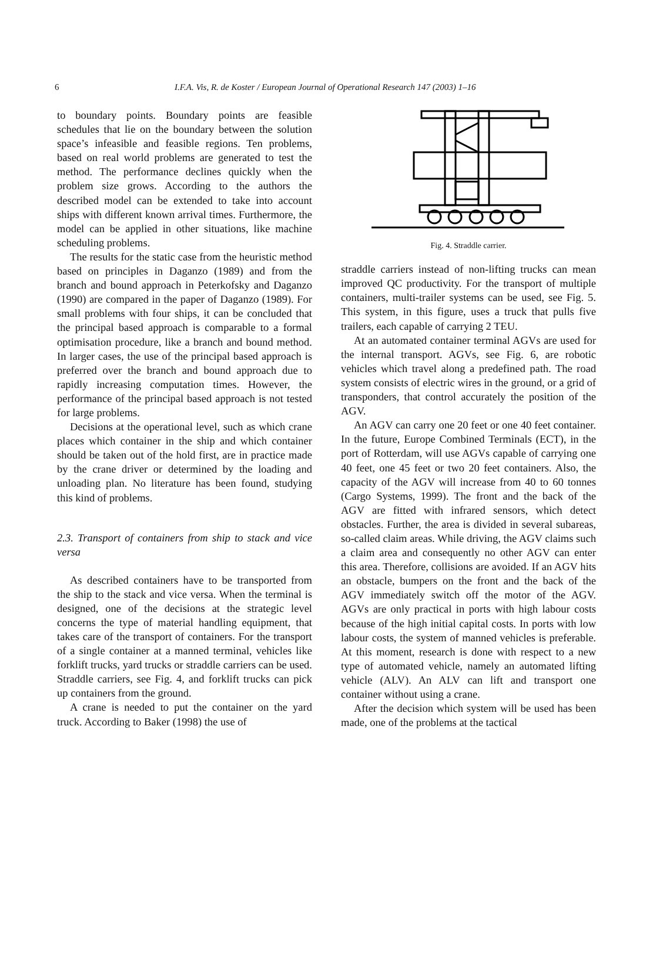6
I.F.A. Vis, R. de Koster / European Journal of Operational Research 147 (2003) 1–16
to boundary points. Boundary points are feasible schedules that lie on the boundary between the solution space’s infeasible and feasible regions. Ten problems, based on real world problems are generated to test the method. The performance declines quickly when the problem size grows. According to the authors the described model can be extended to take into account ships with different known arrival times. Furthermore, the model can be applied in other situations, like machine scheduling problems.
The results for the static case from the heuristic method based on principles in Daganzo (1989) and from the branch and bound approach in Peterkofsky and Daganzo (1990) are compared in the paper of Daganzo (1989). For small problems with four ships, it can be concluded that the principal based approach is comparable to a formal optimisation procedure, like a branch and bound method. In larger cases, the use of the principal based approach is preferred over the branch and bound approach due to rapidly increasing computation times. However, the performance of the principal based approach is not tested for large problems.
Decisions at the operational level, such as which crane places which container in the ship and which container should be taken out of the hold first, are in practice made by the crane driver or determined by the loading and unloading plan. No literature has been found, studying this kind of problems.
2.3. Transport of containers from ship to stack and vice versa
As described containers have to be transported from the ship to the stack and vice versa. When the terminal is designed, one of the decisions at the strategic level concerns the type of material handling equipment, that takes care of the transport of containers. For the transport of a single container at a manned terminal, vehicles like forklift trucks, yard trucks or straddle carriers can be used. Straddle carriers, see Fig. 4, and forklift trucks can pick up containers from the ground.
A crane is needed to put the container on the yard truck. According to Baker (1998) the use of
Fig. 4. Straddle carrier.
straddle carriers instead of non-lifting trucks can mean improved QC productivity. For the transport of multiple containers, multi-trailer systems can be used, see Fig. 5. This system, in this figure, uses a truck that pulls five trailers, each capable of carrying 2 TEU.
At an automated container terminal AGVs are used for the internal transport. AGVs, see Fig. 6, are robotic vehicles which travel along a predefined path. The road system consists of electric wires in the ground, or a grid of transponders, that control accurately the position of the AGV.
An AGV can carry one 20 feet or one 40 feet container. In the future, Europe Combined Terminals (ECT), in the port of Rotterdam, will use AGVs capable of carrying one 40 feet, one 45 feet or two 20 feet containers. Also, the capacity of the AGV will increase from 40 to 60 tonnes (Cargo Systems, 1999). The front and the back of the AGV are fitted with infrared sensors, which detect obstacles. Further, the area is divided in several subareas, so-called claim areas. While driving, the AGV claims such a claim area and consequently no other AGV can enter this area. Therefore, collisions are avoided. If an AGV hits an obstacle, bumpers on the front and the back of the AGV immediately switch off the motor of the AGV. AGVs are only practical in ports with high labour costs because of the high initial capital costs. In ports with low labour costs, the system of manned vehicles is preferable. At this moment, research is done with respect to a new type of automated vehicle, namely an automated lifting vehicle (ALV). An ALV can lift and transport one container without using a crane.
After the decision which system will be used has been made, one of the problems at the tactical